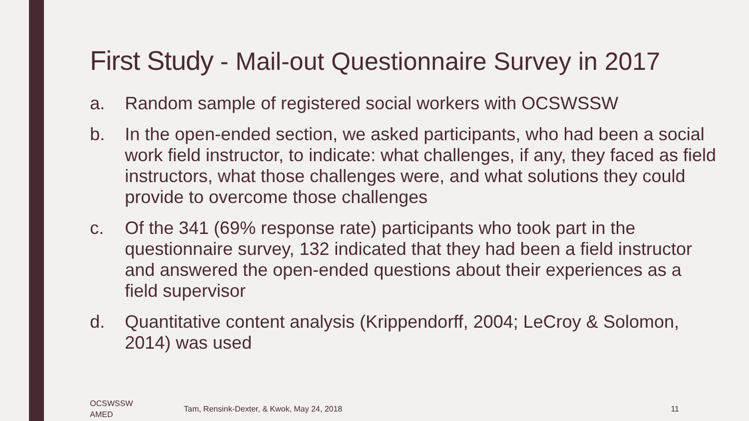First Study - Mail-out Questionnaire Survey in 2017
a. Random sample of registered social workers with OCSWSSW
b. In the open-ended section, we asked participants, who had been a social work field instructor, to indicate: what challenges, if any, they faced as field instructors, what those challenges were, and what solutions they could provide to overcome those challenges
c. Of the 341 (69% response rate) participants who took part in the questionnaire survey, 132 indicated that they had been a field instructor and answered the open-ended questions about their experiences as a field supervisor
d. Quantitative content analysis (Krippendorff, 2004; LeCroy & Solomon, 2014) was used
OCSWSSW
AMED
Tam, Rensink-Dexter, & Kwok, May 24, 2018
11